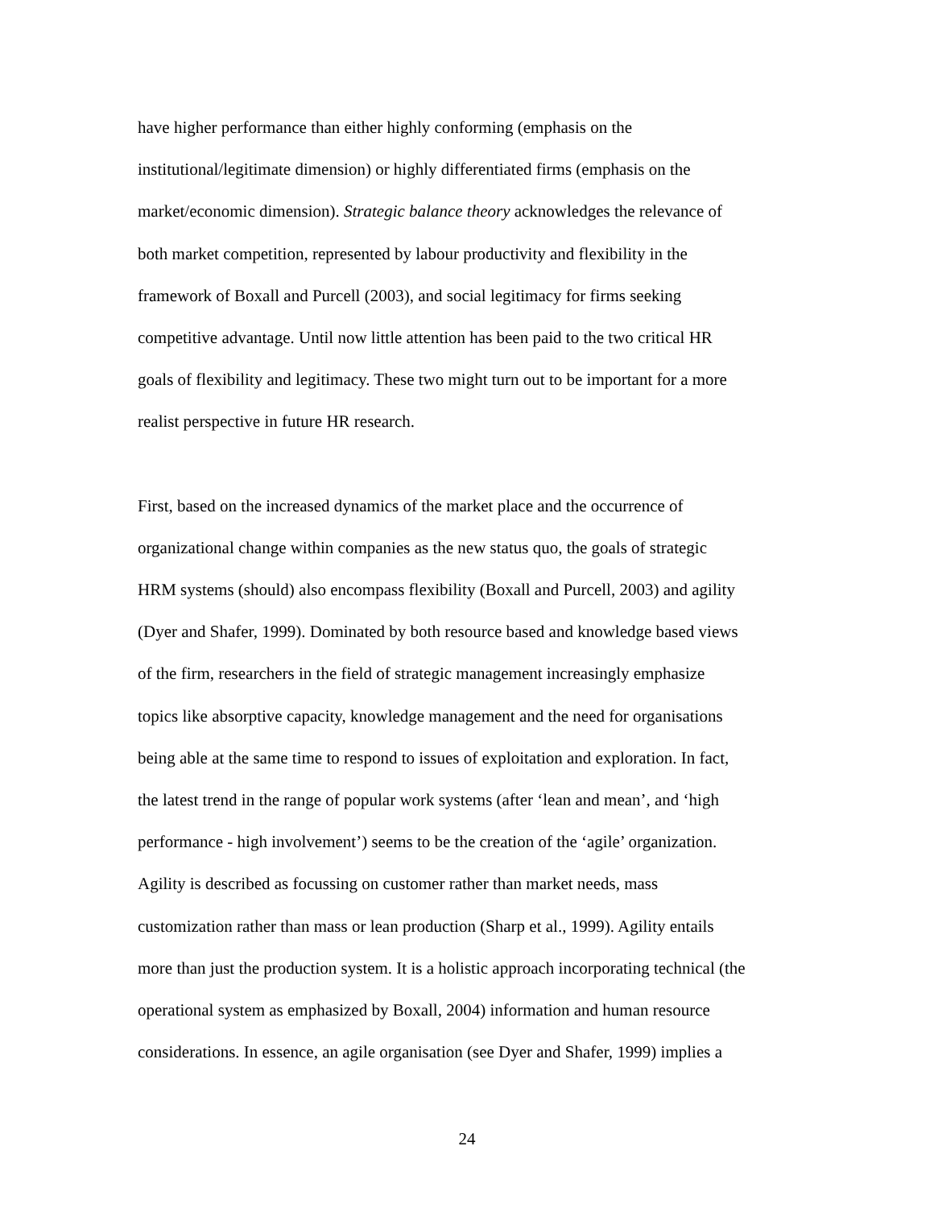have higher performance than either highly conforming (emphasis on the
institutional/legitimate dimension) or highly differentiated firms (emphasis on the
market/economic dimension). Strategic balance theory acknowledges the relevance of
both market competition, represented by labour productivity and flexibility in the
framework of Boxall and Purcell (2003), and social legitimacy for firms seeking
competitive advantage. Until now little attention has been paid to the two critical HR
goals of flexibility and legitimacy. These two might turn out to be important for a more
realist perspective in future HR research.
First, based on the increased dynamics of the market place and the occurrence of
organizational change within companies as the new status quo, the goals of strategic
HRM systems (should) also encompass flexibility (Boxall and Purcell, 2003) and agility
(Dyer and Shafer, 1999). Dominated by both resource based and knowledge based views
of the firm, researchers in the field of strategic management increasingly emphasize
topics like absorptive capacity, knowledge management and the need for organisations
being able at the same time to respond to issues of exploitation and exploration. In fact,
the latest trend in the range of popular work systems (after ‘lean and mean’, and ‘high
performance - high involvement’) seems to be the creation of the ‘agile’ organization.
Agility is described as focussing on customer rather than market needs, mass
customization rather than mass or lean production (Sharp et al., 1999). Agility entails
more than just the production system. It is a holistic approach incorporating technical (the
operational system as emphasized by Boxall, 2004) information and human resource
considerations. In essence, an agile organisation (see Dyer and Shafer, 1999) implies a
24